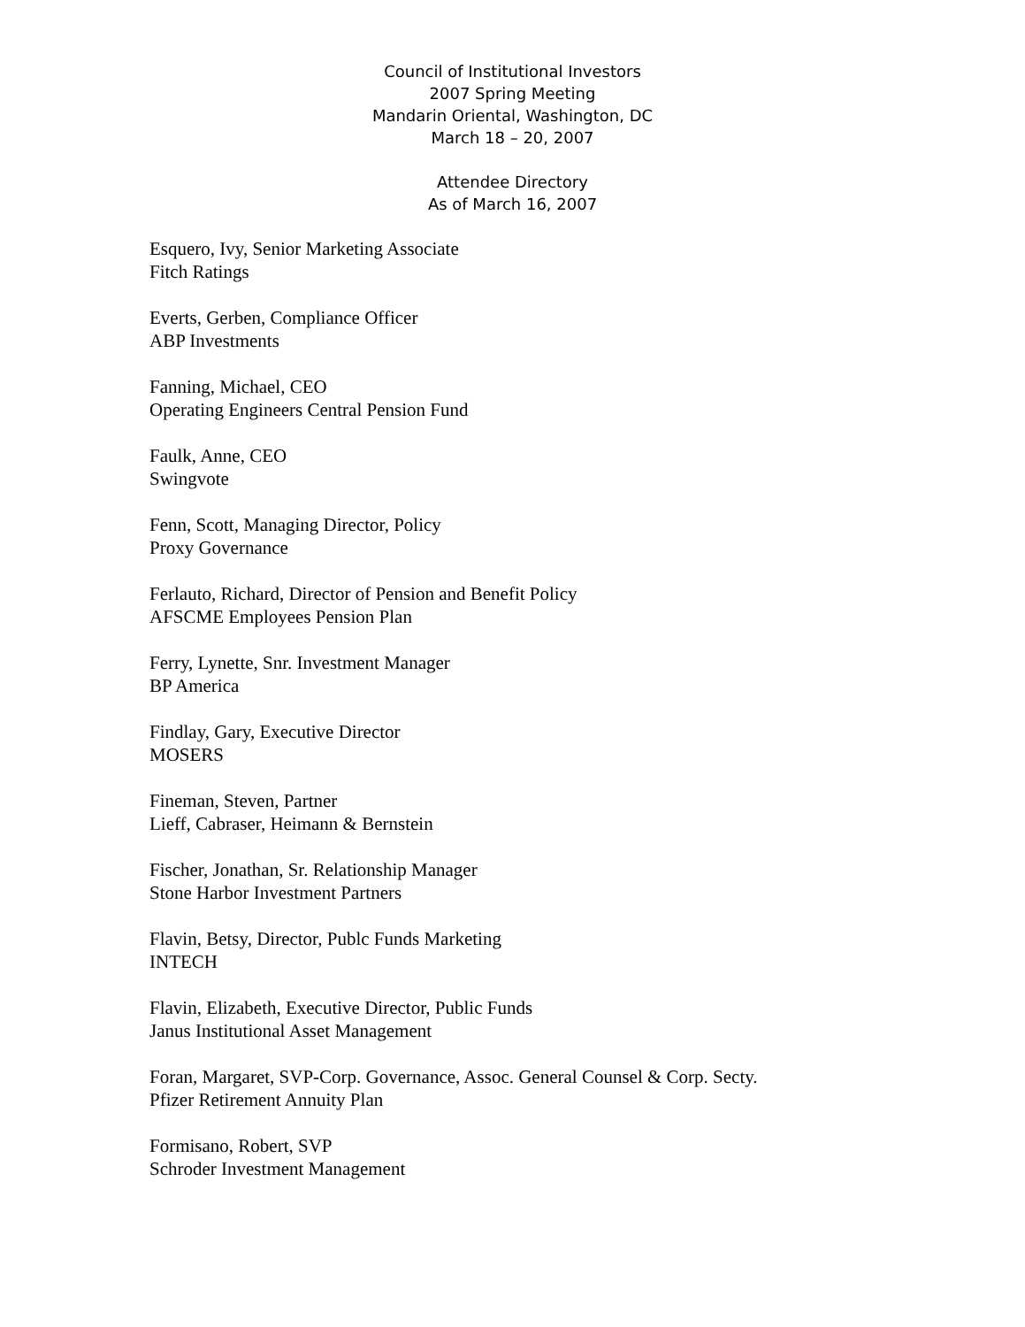Council of Institutional Investors
2007 Spring Meeting
Mandarin Oriental, Washington, DC
March 18 – 20, 2007
Attendee Directory
As of March 16, 2007
Esquero, Ivy, Senior Marketing Associate
Fitch Ratings
Everts, Gerben, Compliance Officer
ABP Investments
Fanning, Michael, CEO
Operating Engineers Central Pension Fund
Faulk, Anne, CEO
Swingvote
Fenn, Scott, Managing Director, Policy
Proxy Governance
Ferlauto, Richard, Director of Pension and Benefit Policy
AFSCME Employees Pension Plan
Ferry, Lynette, Snr. Investment Manager
BP America
Findlay, Gary, Executive Director
MOSERS
Fineman, Steven, Partner
Lieff, Cabraser, Heimann & Bernstein
Fischer, Jonathan, Sr. Relationship Manager
Stone Harbor Investment Partners
Flavin, Betsy, Director, Publc Funds Marketing
INTECH
Flavin, Elizabeth, Executive Director, Public Funds
Janus Institutional Asset Management
Foran, Margaret, SVP-Corp. Governance, Assoc. General Counsel & Corp. Secty.
Pfizer Retirement Annuity Plan
Formisano, Robert, SVP
Schroder Investment Management